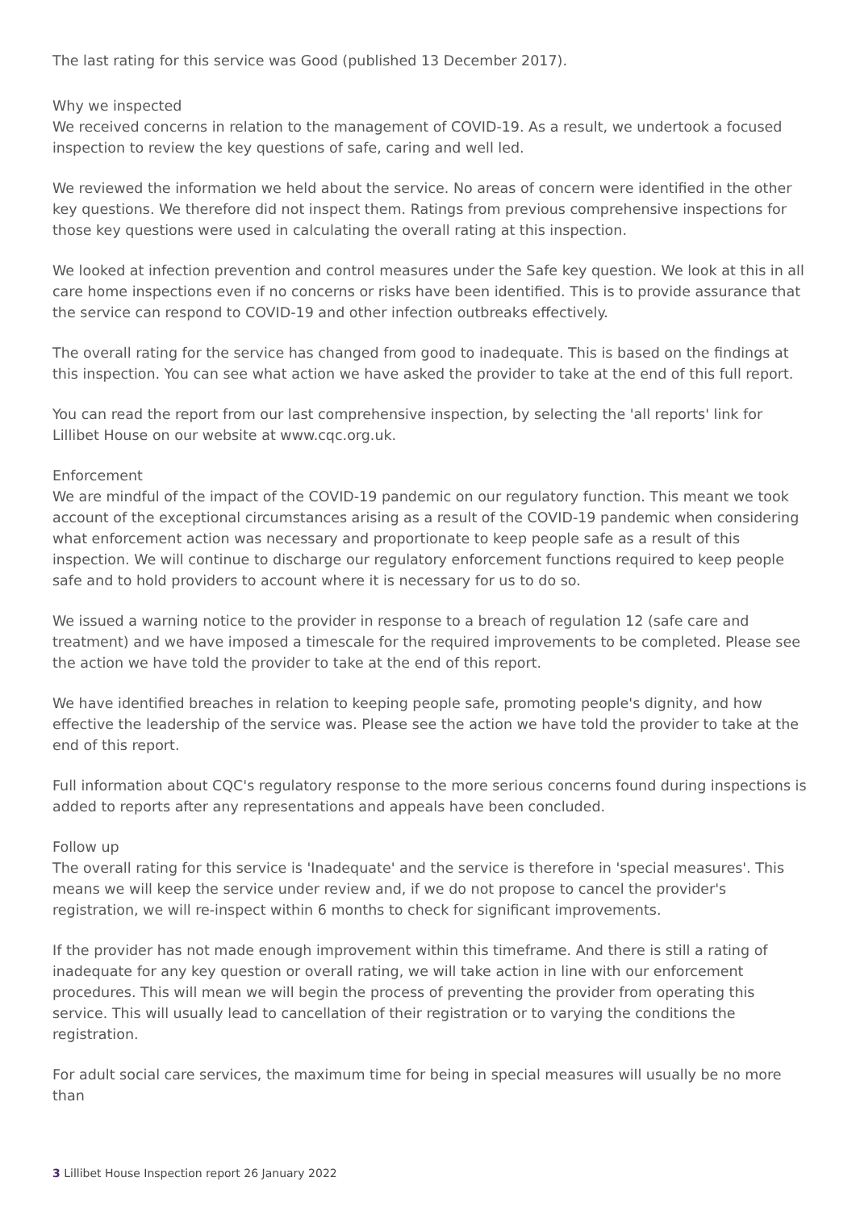The last rating for this service was Good (published 13 December 2017).
Why we inspected
We received concerns in relation to the management of COVID-19. As a result, we undertook a focused inspection to review the key questions of safe, caring and well led.
We reviewed the information we held about the service. No areas of concern were identified in the other key questions. We therefore did not inspect them. Ratings from previous comprehensive inspections for those key questions were used in calculating the overall rating at this inspection.
We looked at infection prevention and control measures under the Safe key question. We look at this in all care home inspections even if no concerns or risks have been identified. This is to provide assurance that the service can respond to COVID-19 and other infection outbreaks effectively.
The overall rating for the service has changed from good to inadequate. This is based on the findings at this inspection. You can see what action we have asked the provider to take at the end of this full report.
You can read the report from our last comprehensive inspection, by selecting the 'all reports' link for Lillibet House on our website at www.cqc.org.uk.
Enforcement
We are mindful of the impact of the COVID-19 pandemic on our regulatory function. This meant we took account of the exceptional circumstances arising as a result of the COVID-19 pandemic when considering what enforcement action was necessary and proportionate to keep people safe as a result of this inspection. We will continue to discharge our regulatory enforcement functions required to keep people safe and to hold providers to account where it is necessary for us to do so.
We issued a warning notice to the provider in response to a breach of regulation 12 (safe care and treatment) and we have imposed a timescale for the required improvements to be completed. Please see the action we have told the provider to take at the end of this report.
We have identified breaches in relation to keeping people safe, promoting people's dignity, and how effective the leadership of the service was. Please see the action we have told the provider to take at the end of this report.
Full information about CQC's regulatory response to the more serious concerns found during inspections is added to reports after any representations and appeals have been concluded.
Follow up
The overall rating for this service is 'Inadequate' and the service is therefore in 'special measures'. This means we will keep the service under review and, if we do not propose to cancel the provider's registration, we will re-inspect within 6 months to check for significant improvements.
If the provider has not made enough improvement within this timeframe. And there is still a rating of inadequate for any key question or overall rating, we will take action in line with our enforcement procedures. This will mean we will begin the process of preventing the provider from operating this service. This will usually lead to cancellation of their registration or to varying the conditions the registration.
For adult social care services, the maximum time for being in special measures will usually be no more than
3 Lillibet House Inspection report 26 January 2022